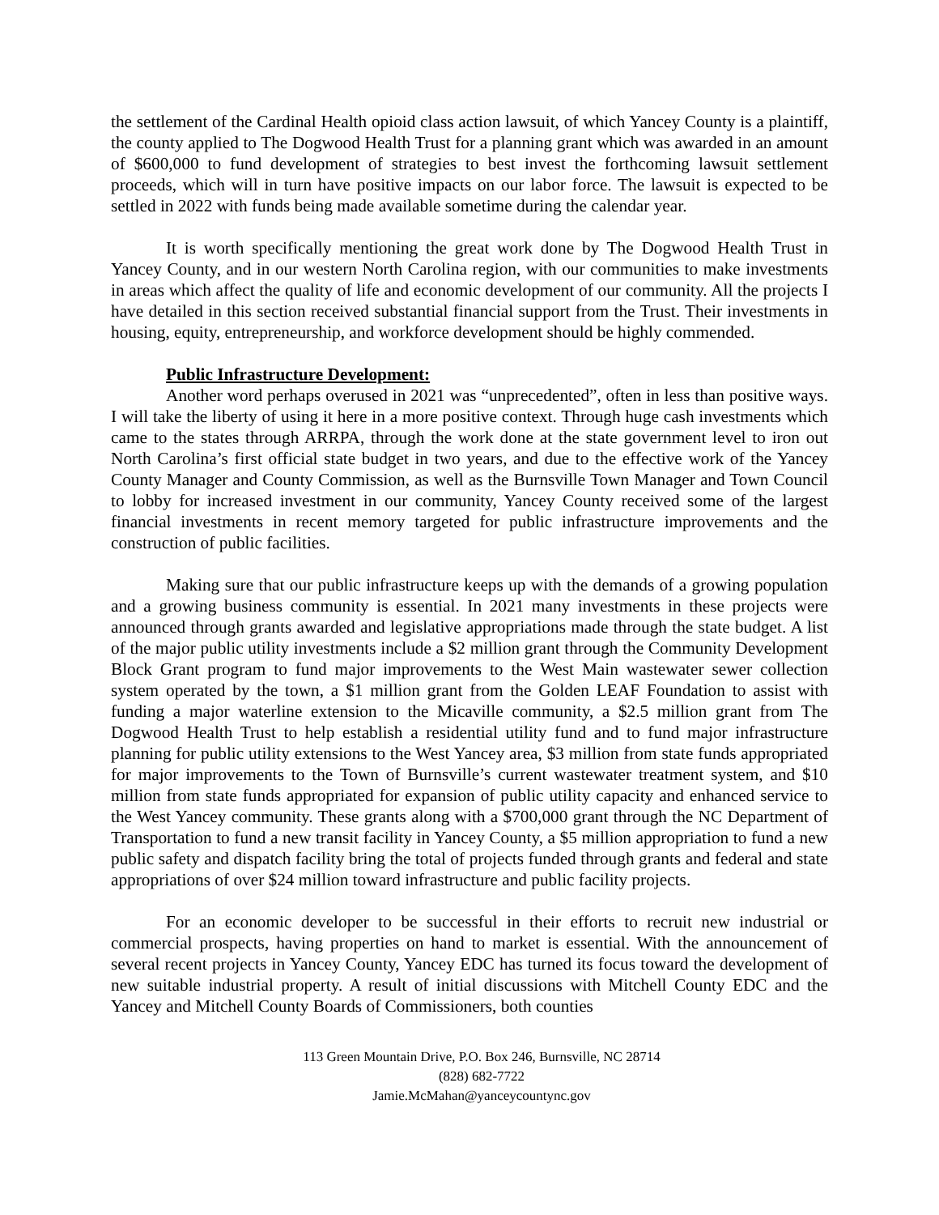the settlement of the Cardinal Health opioid class action lawsuit, of which Yancey County is a plaintiff, the county applied to The Dogwood Health Trust for a planning grant which was awarded in an amount of $600,000 to fund development of strategies to best invest the forthcoming lawsuit settlement proceeds, which will in turn have positive impacts on our labor force. The lawsuit is expected to be settled in 2022 with funds being made available sometime during the calendar year.
It is worth specifically mentioning the great work done by The Dogwood Health Trust in Yancey County, and in our western North Carolina region, with our communities to make investments in areas which affect the quality of life and economic development of our community. All the projects I have detailed in this section received substantial financial support from the Trust. Their investments in housing, equity, entrepreneurship, and workforce development should be highly commended.
Public Infrastructure Development:
Another word perhaps overused in 2021 was “unprecedented”, often in less than positive ways. I will take the liberty of using it here in a more positive context. Through huge cash investments which came to the states through ARRPA, through the work done at the state government level to iron out North Carolina’s first official state budget in two years, and due to the effective work of the Yancey County Manager and County Commission, as well as the Burnsville Town Manager and Town Council to lobby for increased investment in our community, Yancey County received some of the largest financial investments in recent memory targeted for public infrastructure improvements and the construction of public facilities.
Making sure that our public infrastructure keeps up with the demands of a growing population and a growing business community is essential. In 2021 many investments in these projects were announced through grants awarded and legislative appropriations made through the state budget. A list of the major public utility investments include a $2 million grant through the Community Development Block Grant program to fund major improvements to the West Main wastewater sewer collection system operated by the town, a $1 million grant from the Golden LEAF Foundation to assist with funding a major waterline extension to the Micaville community, a $2.5 million grant from The Dogwood Health Trust to help establish a residential utility fund and to fund major infrastructure planning for public utility extensions to the West Yancey area, $3 million from state funds appropriated for major improvements to the Town of Burnsville’s current wastewater treatment system, and $10 million from state funds appropriated for expansion of public utility capacity and enhanced service to the West Yancey community. These grants along with a $700,000 grant through the NC Department of Transportation to fund a new transit facility in Yancey County, a $5 million appropriation to fund a new public safety and dispatch facility bring the total of projects funded through grants and federal and state appropriations of over $24 million toward infrastructure and public facility projects.
For an economic developer to be successful in their efforts to recruit new industrial or commercial prospects, having properties on hand to market is essential. With the announcement of several recent projects in Yancey County, Yancey EDC has turned its focus toward the development of new suitable industrial property. A result of initial discussions with Mitchell County EDC and the Yancey and Mitchell County Boards of Commissioners, both counties
113 Green Mountain Drive, P.O. Box 246, Burnsville, NC 28714
(828) 682-7722
Jamie.McMahan@yanceycountync.gov